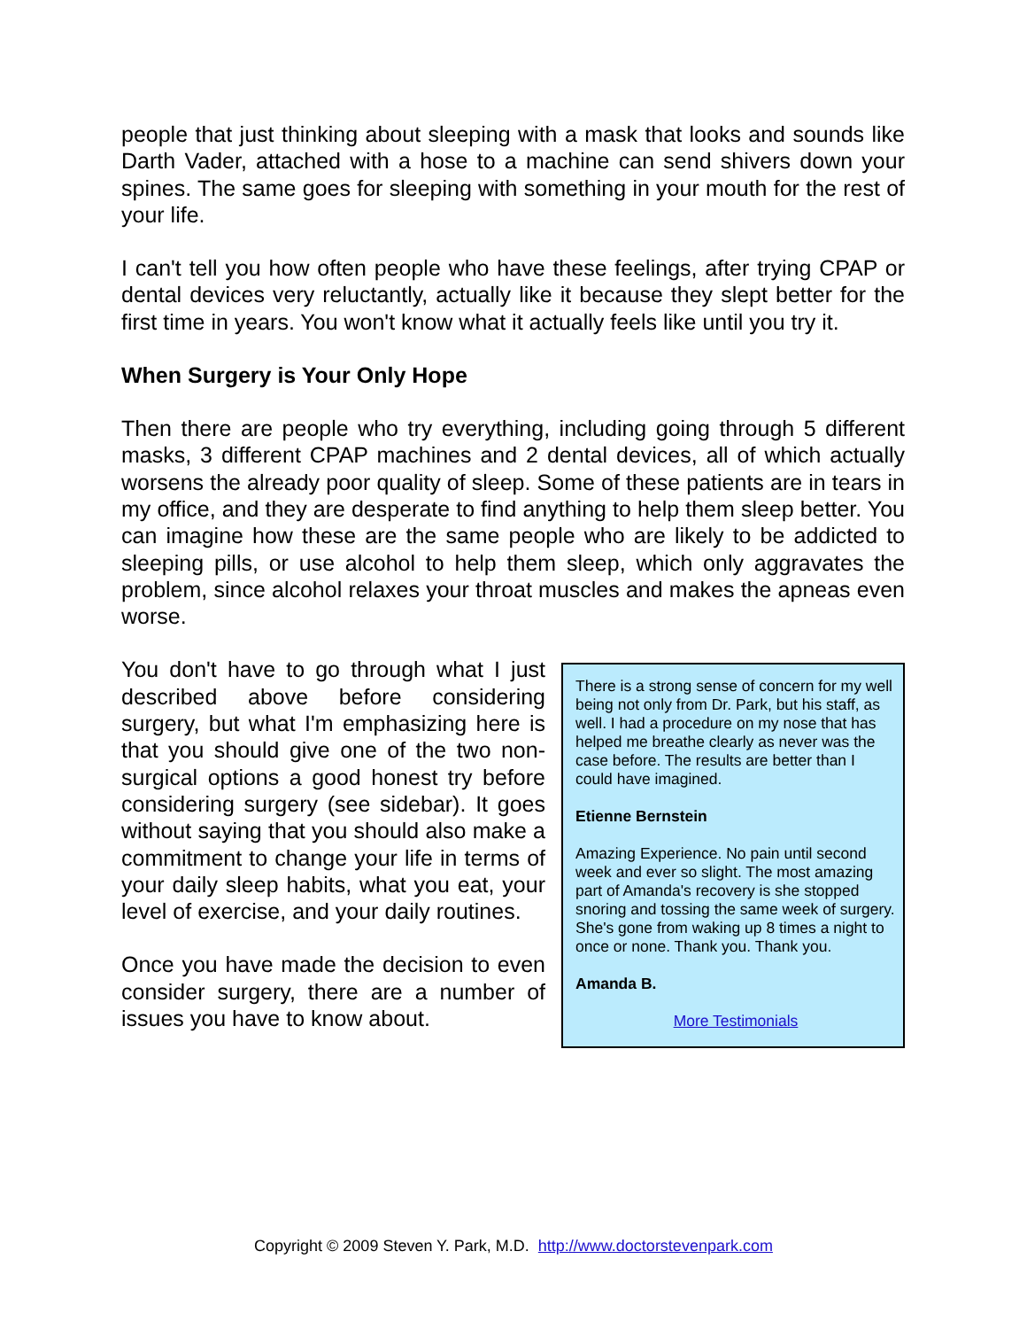people that just thinking about sleeping with a mask that looks and sounds like Darth Vader, attached with a hose to a machine can send shivers down your spines. The same goes for sleeping with something in your mouth for the rest of your life.
I can't tell you how often people who have these feelings, after trying CPAP or dental devices very reluctantly, actually like it because they slept better for the first time in years. You won't know what it actually feels like until you try it.
When Surgery is Your Only Hope
Then there are people who try everything, including going through 5 different masks, 3 different CPAP machines and 2 dental devices, all of which actually worsens the already poor quality of sleep. Some of these patients are in tears in my office, and they are desperate to find anything to help them sleep better. You can imagine how these are the same people who are likely to be addicted to sleeping pills, or use alcohol to help them sleep, which only aggravates the problem, since alcohol relaxes your throat muscles and makes the apneas even worse.
You don't have to go through what I just described above before considering surgery, but what I'm emphasizing here is that you should give one of the two non-surgical options a good honest try before considering surgery (see sidebar). It goes without saying that you should also make a commitment to change your life in terms of your daily sleep habits, what you eat, your level of exercise, and your daily routines.
Once you have made the decision to even consider surgery, there are a number of issues you have to know about.
There is a strong sense of concern for my well being not only from Dr. Park, but his staff, as well. I had a procedure on my nose that has helped me breathe clearly as never was the case before. The results are better than I could have imagined.
Etienne Bernstein
Amazing Experience. No pain until second week and ever so slight. The most amazing part of Amanda's recovery is she stopped snoring and tossing the same week of surgery. She's gone from waking up 8 times a night to once or none. Thank you. Thank you.
Amanda B.
More Testimonials
Copyright © 2009 Steven Y. Park, M.D. http://www.doctorstevenpark.com